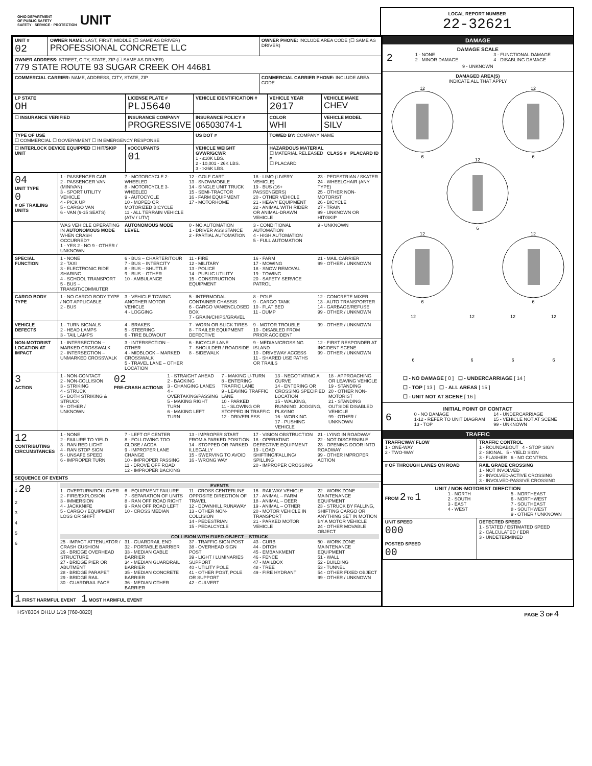OHIO DEPARTMENT
OF PUBLIC SAFETY
SAFETY · SERVICE · PROTECTION UNIT
LOCAL REPORT NUMBER
22-32621
| UNIT # 02 | OWNER NAME: LAST, FIRST, MIDDLE (☐ SAME AS DRIVER) PROFESSIONAL CONCRETE LLC | OWNER PHONE: INCLUDE AREA CODE (☐ SAME AS DRIVER) |
| OWNER ADDRESS: STREET, CITY, STATE, ZIP (☐ SAME AS DRIVER) 779 STATE ROUTE 93 SUGAR CREEK OH 44681 | | |
| COMMERCIAL CARRIER: NAME, ADDRESS, CITY, STATE, ZIP | | COMMERCIAL CARRIER PHONE: INCLUDE AREA CODE |
| LP STATE OH | LICENSE PLATE # PLJ5640 | VEHICLE IDENTIFICATION # | | VEHICLE YEAR 2017 | VEHICLE MAKE CHEV |
| ☐ INSURANCE VERIFIED | INSURANCE COMPANY PROGRESSIVE | | INSURANCE POLICY # 06503074-1 | COLOR WHI | VEHICLE MODEL SILV |
| TYPE OF USE ☐ COMMERCIAL ☐ GOVERNMENT ☐ IN EMERGENCY RESPONSE | | US DOT # | | TOWED BY: COMPANY NAME | |
| ☐ INTERLOCK DEVICE EQUIPPED ☐ HIT/SKIP UNIT | #OCCUPANTS 01 | VEHICLE WEIGHT GVWR/GCWR 1 - ≤10K LBS. 2 - 10,001 - 26K LBS. 3 - >26K LBS. | | HAZARDOUS MATERIAL ☐ MATERIAL RELEASED CLASS # PLACARD ID # ☐ PLACARD | |
| 04 UNIT TYPE 0 # OF TRAILING UNITS | 1 - PASSENGER CAR 2 - PASSENGER VAN (MINIVAN) 3 - SPORT UTILITY VEHICLE 4 - PICK UP 5 - CARGO VAN 6 - VAN (9-15 SEATS) 7 - MOTORCYCLE 2-WHEELED 8 - MOTORCYCLE 3-WHEELED 9 - AUTOCYCLE 10 - MOPED OR MOTORIZED BICYCLE 11 - ALL TERRAIN VEHICLE (ATV / UTV) 12 - GOLF CART 13 - SNOWMOBILE 14 - SINGLE UNIT TRUCK 15 - SEMI-TRACTOR 16 - FARM EQUIPMENT 17 - MOTORHOME 18 - LIMO (LIVERY VEHICLE) 19 - BUS (16+ PASSENGERS) 20 - OTHER VEHICLE 21 - HEAVY EQUIPMENT 22 - ANIMAL WITH RIDER OR ANIMAL-DRAWN VEHICLE 23 - PEDESTRIAN / SKATER 24 - WHEELCHAIR (ANY TYPE) 25 - OTHER NON-MOTORIST 26 - BICYCLE 27 - TRAIN 99 - UNKNOWN OR HIT/SKIP |
| | WAS VEHICLE OPERATING IN AUTONOMOUS MODE WHEN CRASH OCCURRED? 1 - YES 2 - NO 9 - OTHER / UNKNOWN AUTONOMOUS MODE LEVEL 0 - NO AUTOMATION 1 - DRIVER ASSISTANCE 2 - PARTIAL AUTOMATION 3 - CONDITIONAL AUTOMATION 4 - HIGH AUTOMATION 5 - FULL AUTOMATION 9 - UNKNOWN |
| SPECIAL FUNCTION | 1 - NONE 2 - TAXI 3 - ELECTRONIC RIDE SHARING 4 - SCHOOL TRANSPORT 5 - BUS – TRANSIT/COMMUTER 6 - BUS – CHARTER/TOUR 7 - BUS – INTERCITY 8 - BUS – SHUTTLE 9 - BUS – OTHER 10 - AMBULANCE 11 - FIRE 12 - MILITARY 13 - POLICE 14 - PUBLIC UTILITY 15 - CONSTRUCTION EQUIPMENT 16 - FARM 17 - MOWING 18 - SNOW REMOVAL 19 - TOWING 20 - SAFETY SERVICE PATROL 21 - MAIL CARRIER 99 - OTHER / UNKNOWN |
| CARGO BODY TYPE | 1 - NO CARGO BODY TYPE / NOT APPLICABLE 2 - BUS 3 - VEHICLE TOWING ANOTHER MOTOR VEHICLE 4 - LOGGING 5 - INTERMODAL CONTAINER CHASSIS 6 - CARGO VAN/ENCLOSED BOX 7 - GRAIN/CHIPS/GRAVEL 8 - POLE 9 - CARGO TANK 10 - FLAT BED 11 - DUMP 12 - CONCRETE MIXER 13 - AUTO TRANSPORTER 14 - GARBAGE/REFUSE 99 - OTHER / UNKNOWN |
| VEHICLE DEFECTS | 1 - TURN SIGNALS 2 - HEAD LAMPS 3 - TAIL LAMPS 4 - BRAKES 5 - STEERING 6 - TIRE BLOWOUT 7 - WORN OR SLICK TIRES 8 - TRAILER EQUIPMENT DEFECTIVE 9 - MOTOR TROUBLE 10 - DISABLED FROM PRIOR ACCIDENT 99 - OTHER / UNKNOWN |
| NON-MOTORIST LOCATION AT IMPACT | 1 - INTERSECTION – MARKED CROSSWALK 2 - INTERSECTION – UNMARKED CROSSWALK 3 - INTERSECTION – OTHER 4 - MIDBLOCK – MARKED CROSSWALK 5 - TRAVEL LANE – OTHER LOCATION 6 - BICYCLE LANE 7 - SHOULDER / ROADSIDE 8 - SIDEWALK 9 - MEDIAN/CROSSING ISLAND 10 - DRIVEWAY ACCESS 11 - SHARED USE PATHS OR TRAILS 12 - FIRST RESPONDER AT INCIDENT SCENE 99 - OTHER / UNKNOWN |
| 3 ACTION | 1 - NON-CONTACT 2 - NON-COLLISION 3 - STRIKING 4 - STRUCK 5 - BOTH STRIKING & STRUCK 9 - OTHER / UNKNOWN 02 PRE-CRASH ACTIONS 1 - STRAIGHT AHEAD 2 - BACKING 3 - CHANGING LANES 4 - OVERTAKING/PASSING 5 - MAKING RIGHT TURN 6 - MAKING LEFT TURN 7 - MAKING U-TURN 8 - ENTERING TRAFFIC LANE 9 - LEAVING TRAFFIC LANE 10 - PARKED 11 - SLOWING OR STOPPED IN TRAFFIC 12 - DRIVERLESS 13 - NEGOTIATING A CURVE 14 - ENTERING OR CROSSING SPECIFIED LOCATION 15 - WALKING, RUNNING, JOGGING, PLAYING 16 - WORKING 17 - PUSHING VEHICLE 18 - APPROACHING OR LEAVING VEHICLE 19 - STANDING 20 - OTHER NON-MOTORIST 21 - STANDING OUTSIDE DISABLED VEHICLE 99 - OTHER / UNKNOWN |
| 12 CONTRIBUTING CIRCUMSTANCES | 1 - NONE 2 - FAILURE TO YIELD 3 - RAN RED LIGHT 4 - RAN STOP SIGN 5 - UNSAFE SPEED 6 - IMPROPER TURN 7 - LEFT OF CENTER 8 - FOLLOWING TOO CLOSE / ACDA 9 - IMPROPER LANE CHANGE 10 - IMPROPER PASSING 11 - DROVE OFF ROAD 12 - IMPROPER BACKING 13 - IMPROPER START FROM A PARKED POSITION 14 - STOPPED OR PARKED ILLEGALLY 15 - SWERVING TO AVOID 16 - WRONG WAY 17 - VISION OBSTRUCTION 18 - OPERATING DEFECTIVE EQUIPMENT 19 - LOAD SHIFTING/FALLING/ SPILLING 20 - IMPROPER CROSSING 21 - LYING IN ROADWAY 22 - NOT DISCERNIBLE 23 - OPENING DOOR INTO ROADWAY 99 - OTHER IMPROPER ACTION |
| SEQUENCE OF EVENTS | |
| 1 20 2 3 4 5 6 | EVENTS 1 - OVERTURN/ROLLOVER 2 - FIRE/EXPLOSION 3 - IMMERSION 4 - JACKKNIFE 5 - CARGO / EQUIPMENT LOSS OR SHIFT 6 - EQUIPMENT FAILURE 7 - SEPARATION OF UNITS 8 - RAN OFF ROAD RIGHT 9 - RAN OFF ROAD LEFT 10 - CROSS MEDIAN 11 - CROSS CENTERLINE – OPPOSITE DIRECTION OF TRAVEL 12 - DOWNHILL RUNAWAY 13 - OTHER NON-COLLISION 14 - PEDESTRIAN 15 - PEDALCYCLE 16 - RAILWAY VEHICLE 17 - ANIMAL – FARM 18 - ANIMAL – DEER 19 - ANIMAL – OTHER 20 - MOTOR VEHICLE IN TRANSPORT 21 - PARKED MOTOR VEHICLE 22 - WORK ZONE MAINTENANCE EQUIPMENT 23 - STRUCK BY FALLING, SHIFTING CARGO OR ANYTHING SET IN MOTION BY A MOTOR VEHICLE 24 - OTHER MOVABLE OBJECT COLLISION WITH FIXED OBJECT – STRUCK 25 - IMPACT ATTENUATOR / CRASH CUSHION 26 - BRIDGE OVERHEAD STRUCTURE 27 - BRIDGE PIER OR ABUTMENT 28 - BRIDGE PARAPET 29 - BRIDGE RAIL 30 - GUARDRAIL FACE 31 - GUARDRAIL END 32 - PORTABLE BARRIER 33 - MEDIAN CABLE BARRIER 34 - MEDIAN GUARDRAIL BARRIER 35 - MEDIAN CONCRETE BARRIER 36 - MEDIAN OTHER BARRIER 37 - TRAFFIC SIGN POST 38 - OVERHEAD SIGN POST 39 - LIGHT / LUMINARIES SUPPORT 40 - UTILITY POLE 41 - OTHER POST, POLE OR SUPPORT 42 - CULVERT 43 - CURB 44 - DITCH 45 - EMBANKMENT 46 - FENCE 47 - MAILBOX 48 - TREE 49 - FIRE HYDRANT 50 - WORK ZONE MAINTENANCE EQUIPMENT 51 - WALL 52 - BUILDING 53 - TUNNEL 54 - OTHER FIXED OBJECT 99 - OTHER / UNKNOWN |
| 1 FIRST HARMFUL EVENT 1 MOST HARMFUL EVENT | |
DAMAGE
DAMAGE SCALE
2
1 - NONE
2 - MINOR DAMAGE
3 - FUNCTIONAL DAMAGE
4 - DISABLING DAMAGE
9 - UNKNOWN
DAMAGED AREA(S)
INDICATE ALL THAT APPLY
12
6
12
6
12
6
12
6
12
6
12
12
12
12
6
6
6
6
☐ - NO DAMAGE [ 0 ] ☐ - UNDERCARRIAGE [ 14 ]
☐ - TOP [ 13 ] ☐ - ALL AREAS [ 15 ]
☐ - UNIT NOT AT SCENE [ 16 ]
INITIAL POINT OF CONTACT
6
0 - NO DAMAGE
1-12 - REFER TO UNIT DIAGRAM
13 - TOP
14 - UNDERCARRIAGE
15 - VEHICLE NOT AT SCENE
99 - UNKNOWN
TRAFFIC
| TRAFFICWAY FLOW 1 - ONE-WAY 2 - TWO-WAY | TRAFFIC CONTROL 1 - ROUNDABOUT 4 - STOP SIGN 2 - SIGNAL 5 - YIELD SIGN 3 - FLASHER 6 - NO CONTROL |
| # OF THROUGH LANES ON ROAD | RAIL GRADE CROSSING 1 - NOT INVOLVED 2 - INVOLVED-ACTIVE CROSSING 3 - INVOLVED-PASSIVE CROSSING |
| UNIT / NON-MOTORIST DIRECTION FROM 2 TO 1 1 - NORTH 2 - SOUTH 3 - EAST 4 - WEST 5 - NORTHEAST 6 - NORTHWEST 7 - SOUTHEAST 8 - SOUTHWEST 9 - OTHER / UNKNOWN | |
| UNIT SPEED 000 POSTED SPEED 00 | DETECTED SPEED 1 - STATED / ESTIMATED SPEED 2 - CALCULATED / EDR 3 - UNDETERMINED |
HSY8304 OH1U 1/19 [760-0820] PAGE 3 OF 4